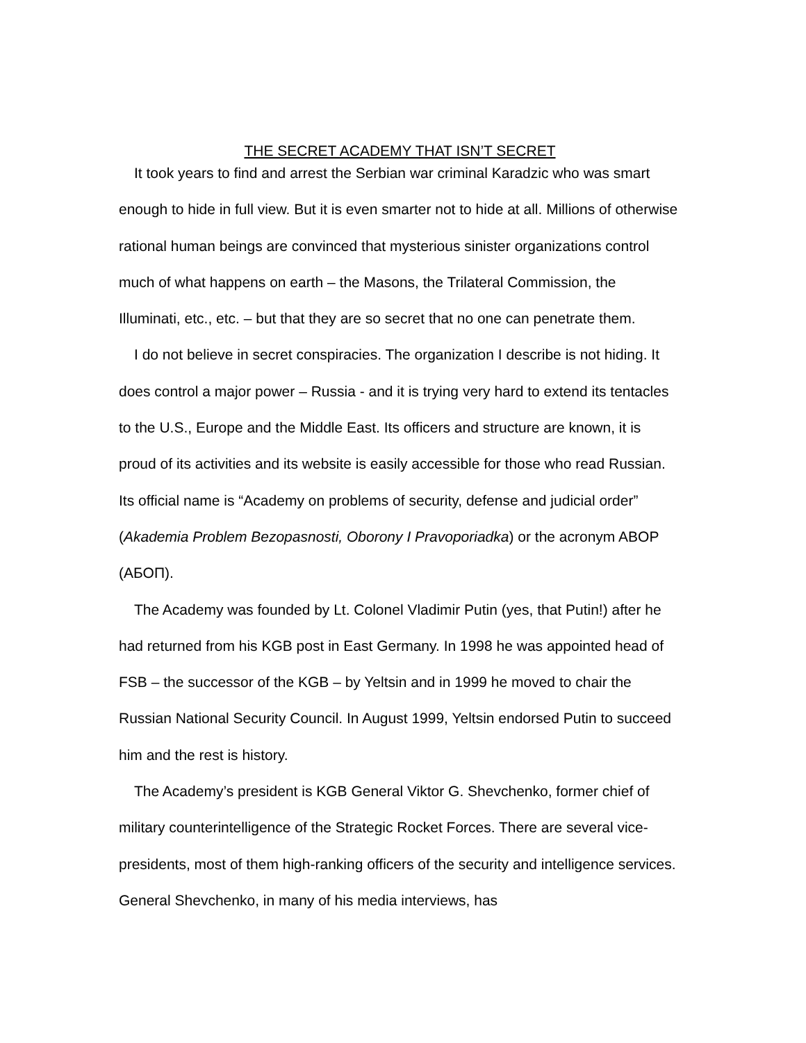THE SECRET ACADEMY THAT ISN’T SECRET
It took years to find and arrest the Serbian war criminal Karadzic who was smart enough to hide in full view. But it is even smarter not to hide at all. Millions of otherwise rational human beings are convinced that mysterious sinister organizations control much of what happens on earth – the Masons, the Trilateral Commission, the Illuminati, etc., etc. – but that they are so secret that no one can penetrate them.
I do not believe in secret conspiracies. The organization I describe is not hiding. It does control a major power – Russia - and it is trying very hard to extend its tentacles to the U.S., Europe and the Middle East. Its officers and structure are known, it is proud of its activities and its website is easily accessible for those who read Russian. Its official name is “Academy on problems of security, defense and judicial order” (Akademia Problem Bezopasnosti, Oborony I Pravoporiadka) or the acronym ABOP (АБОП).
The Academy was founded by Lt. Colonel Vladimir Putin (yes, that Putin!) after he had returned from his KGB post in East Germany. In 1998 he was appointed head of FSB – the successor of the KGB – by Yeltsin and in 1999 he moved to chair the Russian National Security Council. In August 1999, Yeltsin endorsed Putin to succeed him and the rest is history.
The Academy’s president is KGB General Viktor G. Shevchenko, former chief of military counterintelligence of the Strategic Rocket Forces. There are several vice-presidents, most of them high-ranking officers of the security and intelligence services. General Shevchenko, in many of his media interviews, has